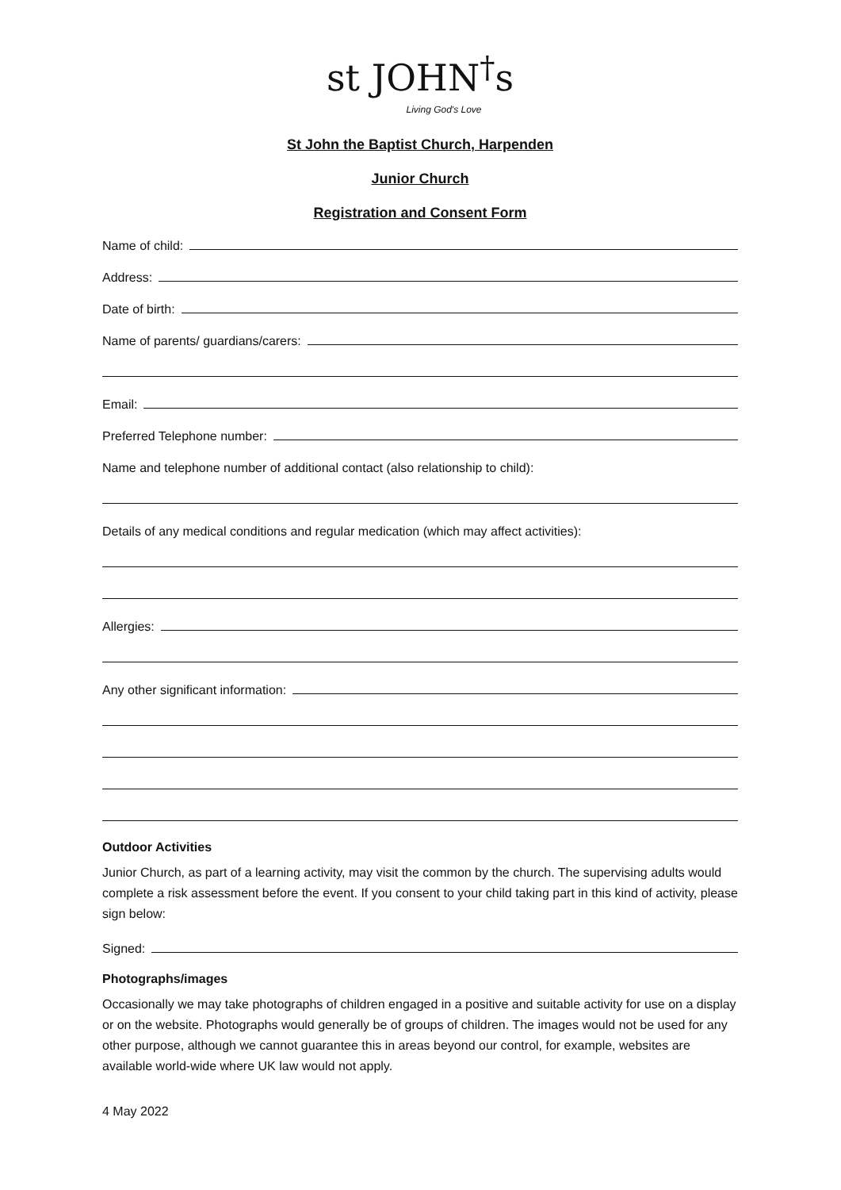st JOHN<sup>†</sup>s
Living God's Love
St John the Baptist Church, Harpenden
Junior Church
Registration and Consent Form
Name of child:
Address:
Date of birth:
Name of parents/ guardians/carers:
Email:
Preferred Telephone number:
Name and telephone number of additional contact (also relationship to child):
Details of any medical conditions and regular medication (which may affect activities):
Allergies:
Any other significant information:
Outdoor Activities
Junior Church, as part of a learning activity, may visit the common by the church. The supervising adults would complete a risk assessment before the event. If you consent to your child taking part in this kind of activity, please sign below:
Signed:
Photographs/images
Occasionally we may take photographs of children engaged in a positive and suitable activity for use on a display or on the website. Photographs would generally be of groups of children. The images would not be used for any other purpose, although we cannot guarantee this in areas beyond our control, for example, websites are available world-wide where UK law would not apply.
4 May 2022